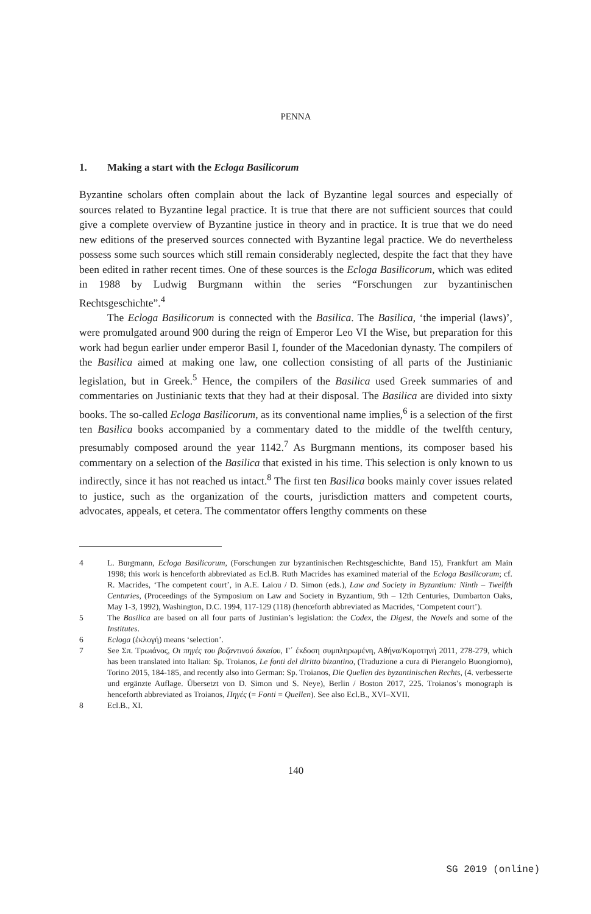PENNA
1. Making a start with the Ecloga Basilicorum
Byzantine scholars often complain about the lack of Byzantine legal sources and especially of sources related to Byzantine legal practice. It is true that there are not sufficient sources that could give a complete overview of Byzantine justice in theory and in practice. It is true that we do need new editions of the preserved sources connected with Byzantine legal practice. We do nevertheless possess some such sources which still remain considerably neglected, despite the fact that they have been edited in rather recent times. One of these sources is the Ecloga Basilicorum, which was edited in 1988 by Ludwig Burgmann within the series “Forschungen zur byzantinischen Rechtsgeschichte”.<sup>4</sup>
The Ecloga Basilicorum is connected with the Basilica. The Basilica, ‘the imperial (laws)’, were promulgated around 900 during the reign of Emperor Leo VI the Wise, but preparation for this work had begun earlier under emperor Basil I, founder of the Macedonian dynasty. The compilers of the Basilica aimed at making one law, one collection consisting of all parts of the Justinianic legislation, but in Greek.<sup>5</sup> Hence, the compilers of the Basilica used Greek summaries of and commentaries on Justinianic texts that they had at their disposal. The Basilica are divided into sixty books. The so-called Ecloga Basilicorum, as its conventional name implies,<sup>6</sup> is a selection of the first ten Basilica books accompanied by a commentary dated to the middle of the twelfth century, presumably composed around the year 1142.<sup>7</sup> As Burgmann mentions, its composer based his commentary on a selection of the Basilica that existed in his time. This selection is only known to us indirectly, since it has not reached us intact.<sup>8</sup> The first ten Basilica books mainly cover issues related to justice, such as the organization of the courts, jurisdiction matters and competent courts, advocates, appeals, et cetera. The commentator offers lengthy comments on these
4 L. Burgmann, Ecloga Basilicorum, (Forschungen zur byzantinischen Rechtsgeschichte, Band 15), Frankfurt am Main 1998; this work is henceforth abbreviated as Ecl.B. Ruth Macrides has examined material of the Ecloga Basilicorum; cf. R. Macrides, ‘The competent court’, in A.E. Laiou / D. Simon (eds.), Law and Society in Byzantium: Ninth – Twelfth Centuries, (Proceedings of the Symposium on Law and Society in Byzantium, 9th – 12th Centuries, Dumbarton Oaks, May 1-3, 1992), Washington, D.C. 1994, 117-129 (118) (henceforth abbreviated as Macrides, ‘Competent court’).
5 The Basilica are based on all four parts of Justinian’s legislation: the Codex, the Digest, the Novels and some of the Institutes.
6 Ecloga (ἐκλογή) means ‘selection’.
7 See Σπ. Τρωιάνος, Οι πηγές του βυζαντινού δικαίου, Γ΄ έκδοση συμπληρωμένη, Αθήνα/Κομοτηνή 2011, 278-279, which has been translated into Italian: Sp. Troianos, Le fonti del diritto bizantino, (Traduzione a cura di Pierangelo Buongiorno), Torino 2015, 184-185, and recently also into German: Sp. Troianos, Die Quellen des byzantinischen Rechts, (4. verbesserte und ergänzte Auflage. Übersetzt von D. Simon und S. Neye), Berlin / Boston 2017, 225. Troianos’s monograph is henceforth abbreviated as Troianos, Πηγές (= Fonti = Quellen). See also Ecl.B., XVI–XVII.
8 Ecl.B., XI.
140
SG 2019 (online)